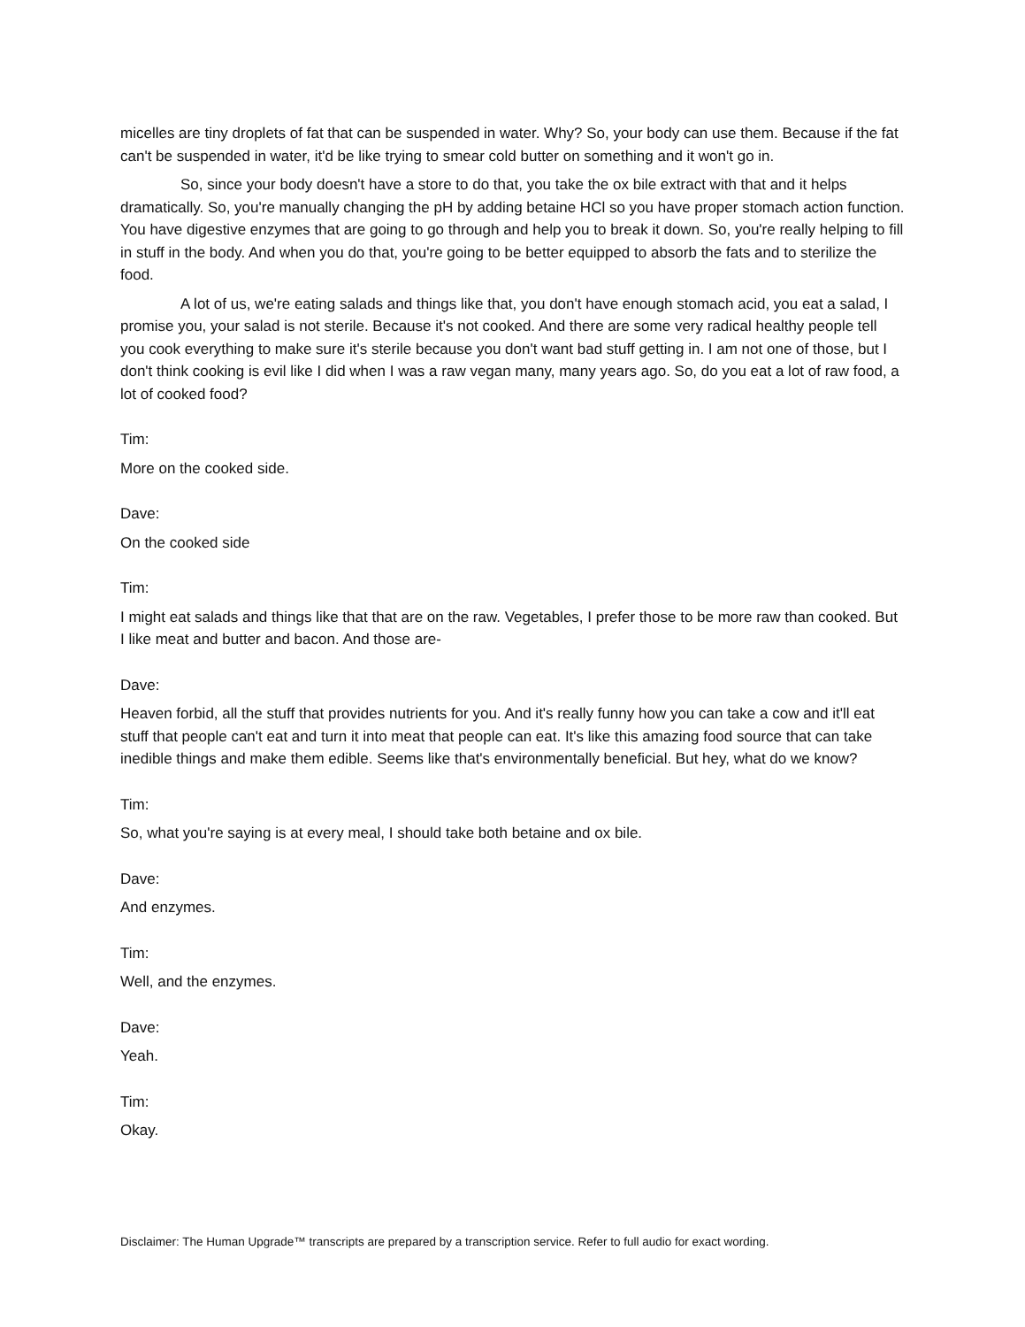micelles are tiny droplets of fat that can be suspended in water. Why? So, your body can use them. Because if the fat can't be suspended in water, it'd be like trying to smear cold butter on something and it won't go in.
So, since your body doesn't have a store to do that, you take the ox bile extract with that and it helps dramatically. So, you're manually changing the pH by adding betaine HCl so you have proper stomach action function. You have digestive enzymes that are going to go through and help you to break it down. So, you're really helping to fill in stuff in the body. And when you do that, you're going to be better equipped to absorb the fats and to sterilize the food.
A lot of us, we're eating salads and things like that, you don't have enough stomach acid, you eat a salad, I promise you, your salad is not sterile. Because it's not cooked. And there are some very radical healthy people tell you cook everything to make sure it's sterile because you don't want bad stuff getting in. I am not one of those, but I don't think cooking is evil like I did when I was a raw vegan many, many years ago. So, do you eat a lot of raw food, a lot of cooked food?
Tim:
More on the cooked side.
Dave:
On the cooked side
Tim:
I might eat salads and things like that that are on the raw. Vegetables, I prefer those to be more raw than cooked. But I like meat and butter and bacon. And those are-
Dave:
Heaven forbid, all the stuff that provides nutrients for you. And it's really funny how you can take a cow and it'll eat stuff that people can't eat and turn it into meat that people can eat. It's like this amazing food source that can take inedible things and make them edible. Seems like that's environmentally beneficial. But hey, what do we know?
Tim:
So, what you're saying is at every meal, I should take both betaine and ox bile.
Dave:
And enzymes.
Tim:
Well, and the enzymes.
Dave:
Yeah.
Tim:
Okay.
Disclaimer: The Human Upgrade™ transcripts are prepared by a transcription service. Refer to full audio for exact wording.